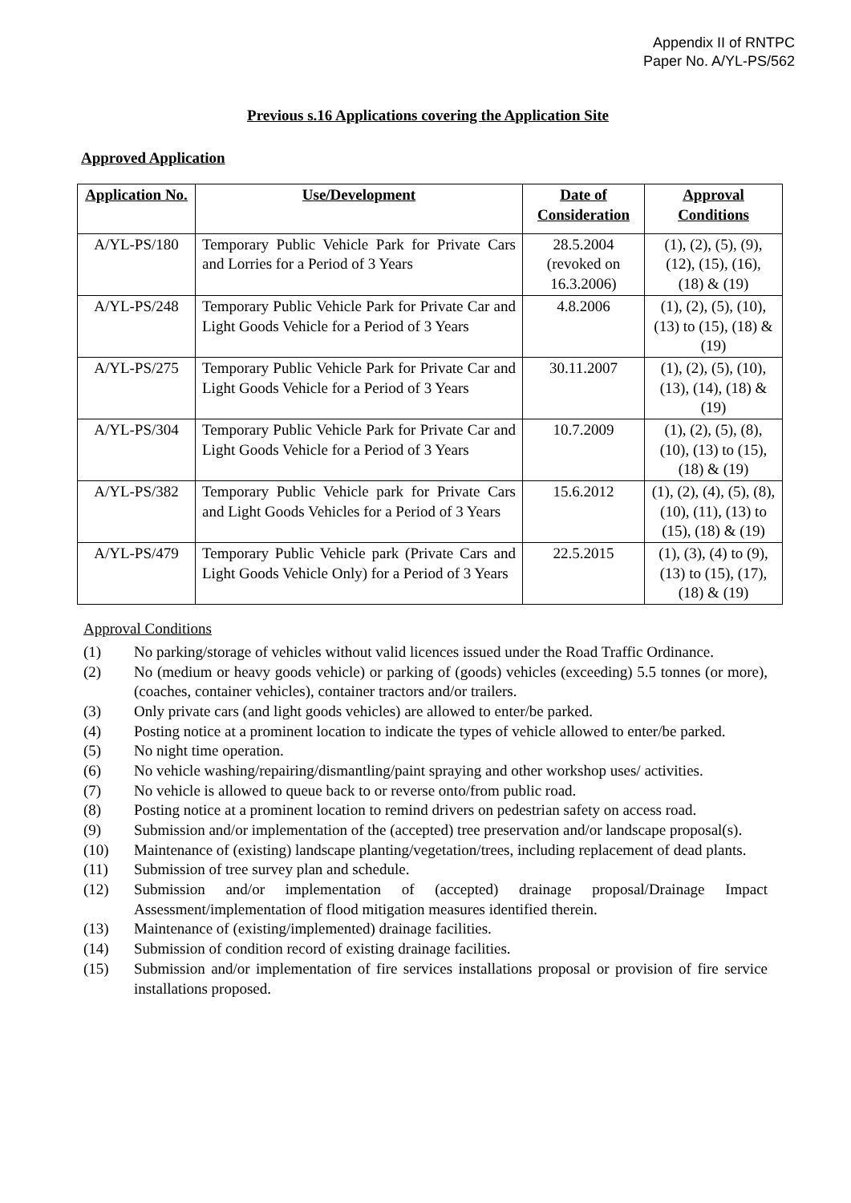Appendix II of RNTPC
Paper No. A/YL-PS/562
Previous s.16 Applications covering the Application Site
Approved Application
| Application No. | Use/Development | Date of Consideration | Approval Conditions |
| --- | --- | --- | --- |
| A/YL-PS/180 | Temporary Public Vehicle Park for Private Cars and Lorries for a Period of 3 Years | 28.5.2004 (revoked on 16.3.2006) | (1), (2), (5), (9), (12), (15), (16), (18) & (19) |
| A/YL-PS/248 | Temporary Public Vehicle Park for Private Car and Light Goods Vehicle for a Period of 3 Years | 4.8.2006 | (1), (2), (5), (10), (13) to (15), (18) & (19) |
| A/YL-PS/275 | Temporary Public Vehicle Park for Private Car and Light Goods Vehicle for a Period of 3 Years | 30.11.2007 | (1), (2), (5), (10), (13), (14), (18) & (19) |
| A/YL-PS/304 | Temporary Public Vehicle Park for Private Car and Light Goods Vehicle for a Period of 3 Years | 10.7.2009 | (1), (2), (5), (8), (10), (13) to (15), (18) & (19) |
| A/YL-PS/382 | Temporary Public Vehicle park for Private Cars and Light Goods Vehicles for a Period of 3 Years | 15.6.2012 | (1), (2), (4), (5), (8), (10), (11), (13) to (15), (18) & (19) |
| A/YL-PS/479 | Temporary Public Vehicle park (Private Cars and Light Goods Vehicle Only) for a Period of 3 Years | 22.5.2015 | (1), (3), (4) to (9), (13) to (15), (17), (18) & (19) |
Approval Conditions
(1) No parking/storage of vehicles without valid licences issued under the Road Traffic Ordinance.
(2) No (medium or heavy goods vehicle) or parking of (goods) vehicles (exceeding) 5.5 tonnes (or more), (coaches, container vehicles), container tractors and/or trailers.
(3) Only private cars (and light goods vehicles) are allowed to enter/be parked.
(4) Posting notice at a prominent location to indicate the types of vehicle allowed to enter/be parked.
(5) No night time operation.
(6) No vehicle washing/repairing/dismantling/paint spraying and other workshop uses/ activities.
(7) No vehicle is allowed to queue back to or reverse onto/from public road.
(8) Posting notice at a prominent location to remind drivers on pedestrian safety on access road.
(9) Submission and/or implementation of the (accepted) tree preservation and/or landscape proposal(s).
(10) Maintenance of (existing) landscape planting/vegetation/trees, including replacement of dead plants.
(11) Submission of tree survey plan and schedule.
(12) Submission and/or implementation of (accepted) drainage proposal/Drainage Impact Assessment/implementation of flood mitigation measures identified therein.
(13) Maintenance of (existing/implemented) drainage facilities.
(14) Submission of condition record of existing drainage facilities.
(15) Submission and/or implementation of fire services installations proposal or provision of fire service installations proposed.